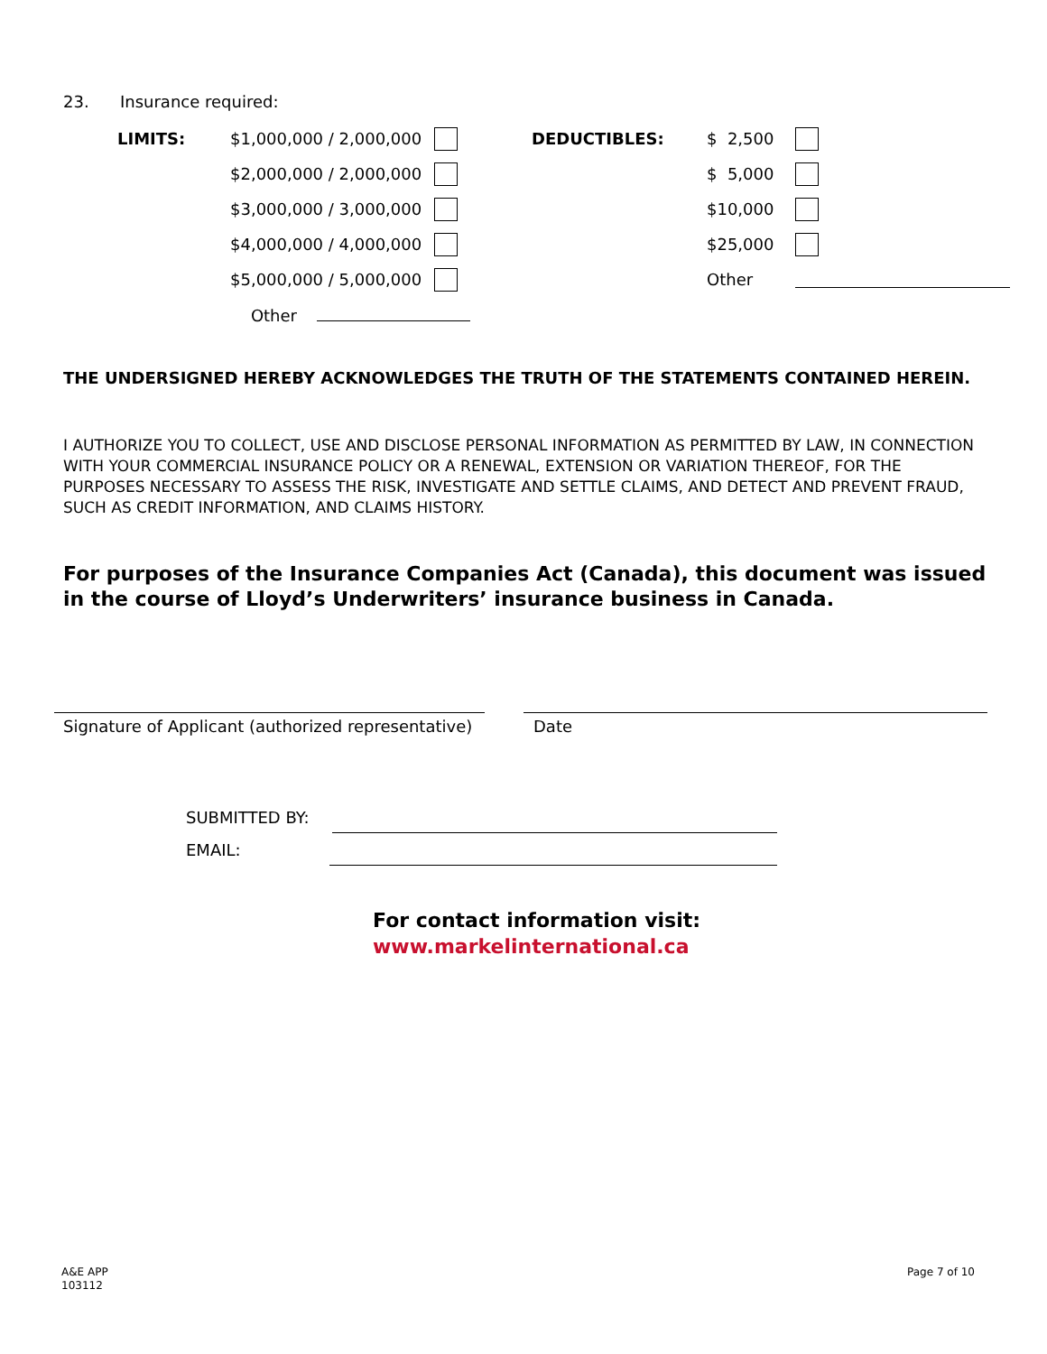23. Insurance required:
| LIMITS: | $1,000,000 / 2,000,000 | | DEDUCTIBLES: | $ 2,500 | |
| | $2,000,000 / 2,000,000 | | | $ 5,000 | |
| | $3,000,000 / 3,000,000 | | | $10,000 | |
| | $4,000,000 / 4,000,000 | | | $25,000 | |
| | $5,000,000 / 5,000,000 | | | Other | |
| | Other | | | | |
THE UNDERSIGNED HEREBY ACKNOWLEDGES THE TRUTH OF THE STATEMENTS CONTAINED HEREIN.
I AUTHORIZE YOU TO COLLECT, USE AND DISCLOSE PERSONAL INFORMATION AS PERMITTED BY LAW, IN CONNECTION WITH YOUR COMMERCIAL INSURANCE POLICY OR A RENEWAL, EXTENSION OR VARIATION THEREOF, FOR THE PURPOSES NECESSARY TO ASSESS THE RISK, INVESTIGATE AND SETTLE CLAIMS, AND DETECT AND PREVENT FRAUD, SUCH AS CREDIT INFORMATION, AND CLAIMS HISTORY.
For purposes of the Insurance Companies Act (Canada), this document was issued in the course of Lloyd’s Underwriters’ insurance business in Canada.
Signature of Applicant (authorized representative)
Date
SUBMITTED BY:
EMAIL:
For contact information visit:
www.markelinternational.ca
A&E APP
103112
Page 7 of 10